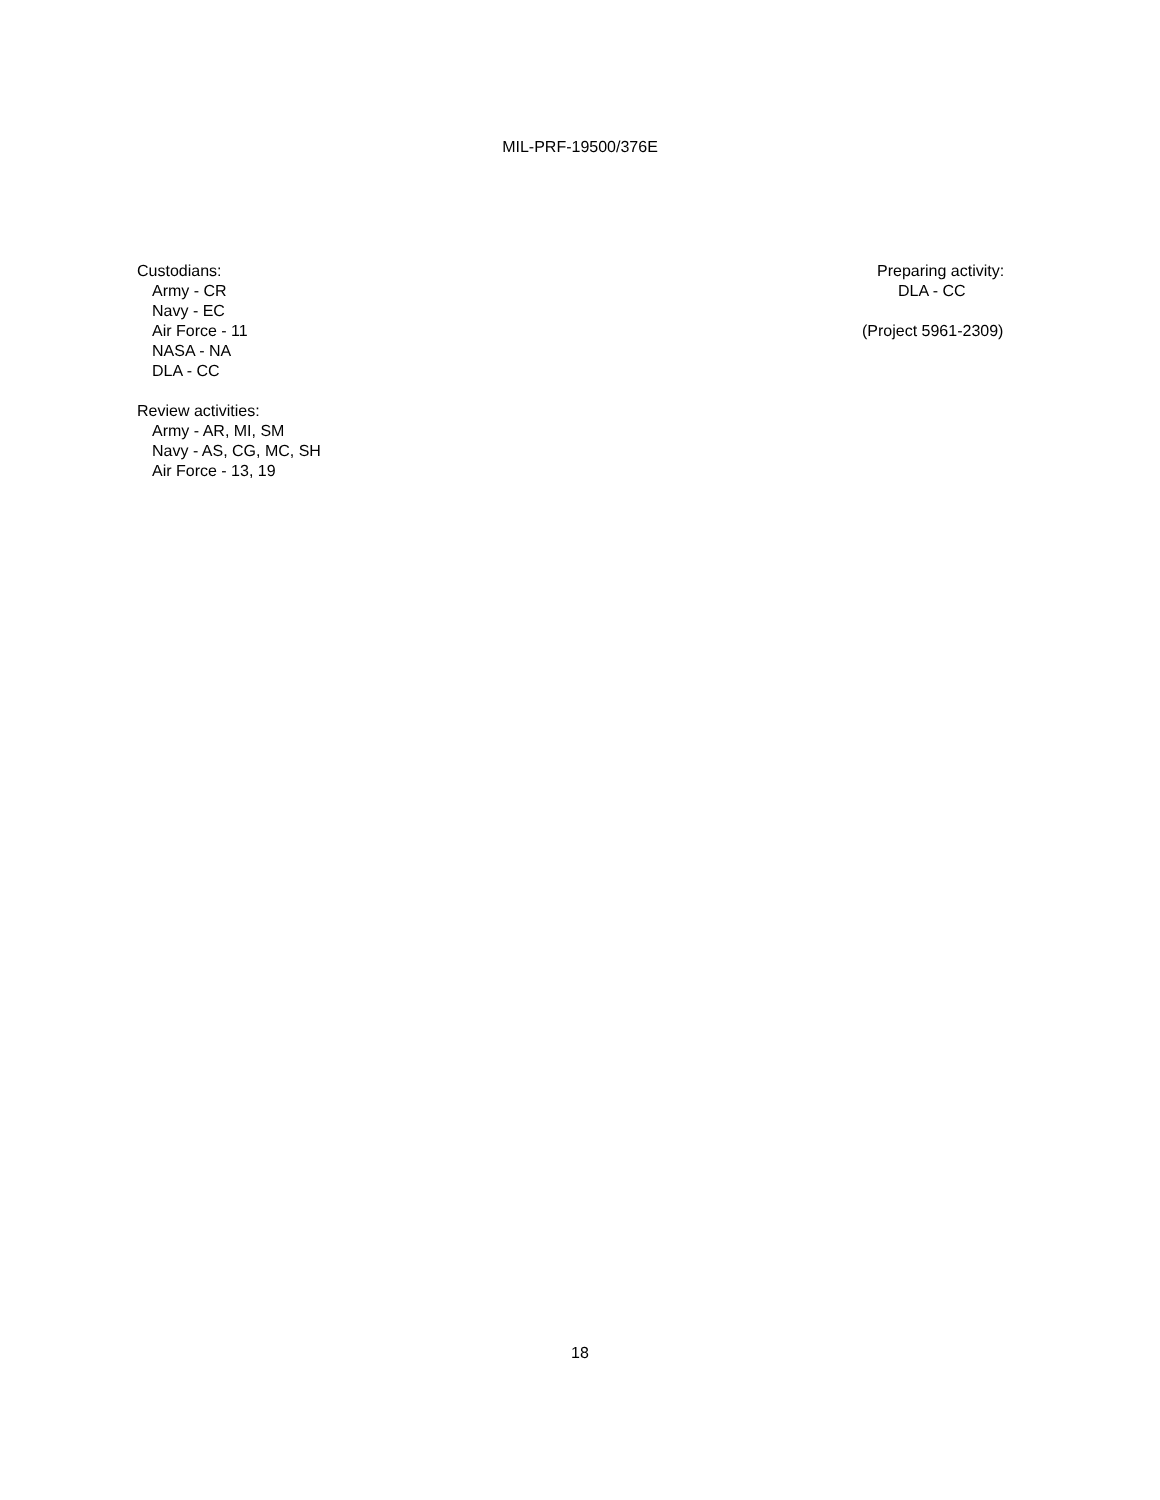MIL-PRF-19500/376E
Custodians:
Army - CR
Navy - EC
Air Force - 11
NASA - NA
DLA - CC
Review activities:
Army - AR, MI, SM
Navy - AS, CG, MC, SH
Air Force - 13, 19
Preparing activity:
DLA - CC
(Project 5961-2309)
18